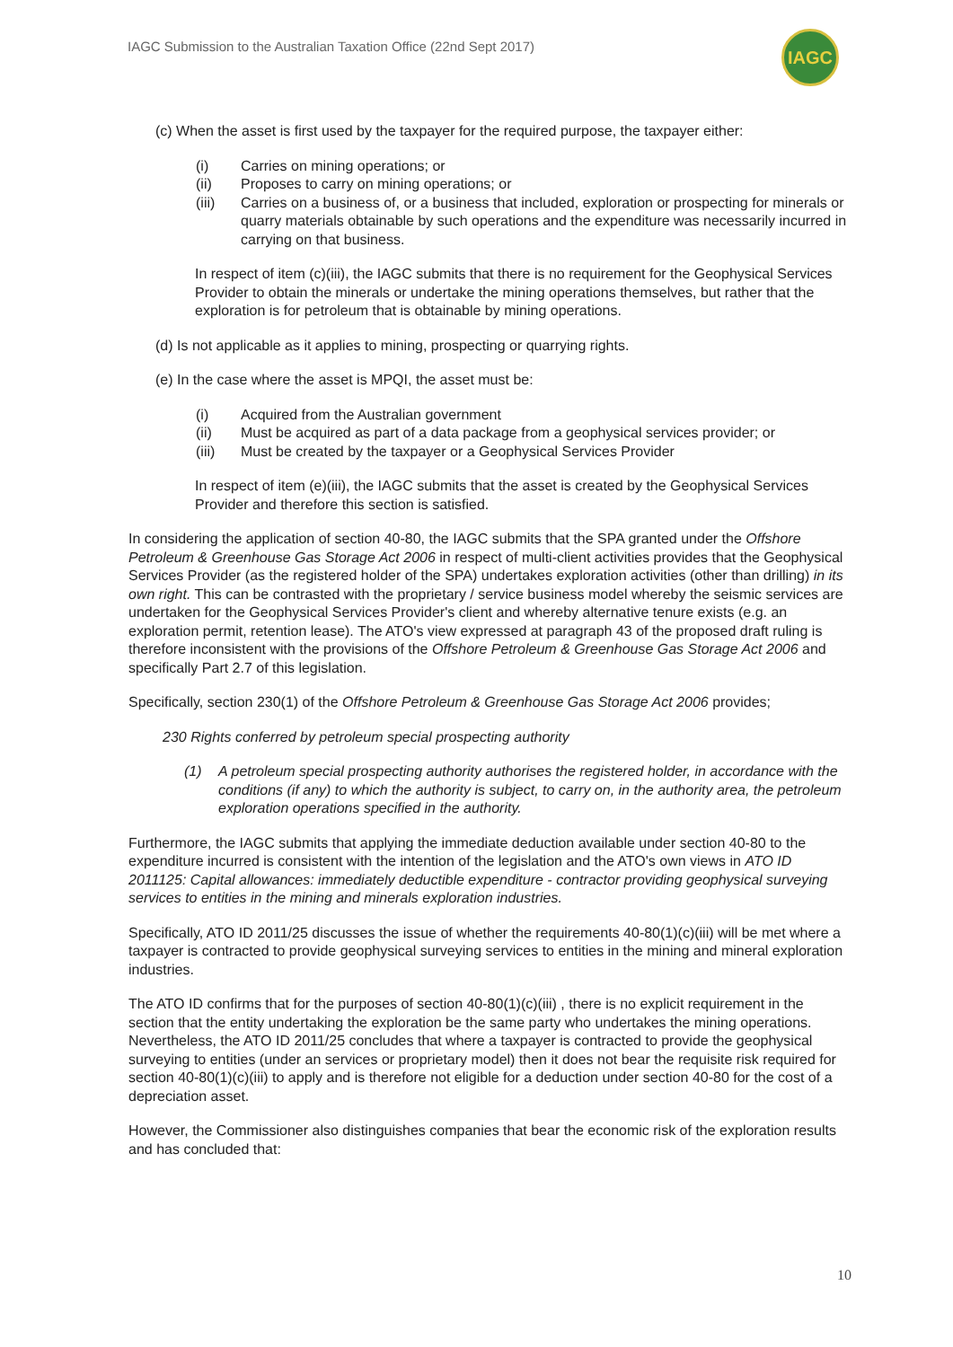IAGC Submission to the Australian Taxation Office (22nd Sept 2017)
IAGC
(c) When the asset is first used by the taxpayer for the required purpose, the taxpayer either:
(i) Carries on mining operations; or
(ii) Proposes to carry on mining operations; or
(iii) Carries on a business of, or a business that included, exploration or prospecting for minerals or quarry materials obtainable by such operations and the expenditure was necessarily incurred in carrying on that business.
In respect of item (c)(iii), the IAGC submits that there is no requirement for the Geophysical Services Provider to obtain the minerals or undertake the mining operations themselves, but rather that the exploration is for petroleum that is obtainable by mining operations.
(d) Is not applicable as it applies to mining, prospecting or quarrying rights.
(e) In the case where the asset is MPQI, the asset must be:
(i) Acquired from the Australian government
(ii) Must be acquired as part of a data package from a geophysical services provider; or
(iii) Must be created by the taxpayer or a Geophysical Services Provider
In respect of item (e)(iii), the IAGC submits that the asset is created by the Geophysical Services Provider and therefore this section is satisfied.
In considering the application of section 40-80, the IAGC submits that the SPA granted under the Offshore Petroleum & Greenhouse Gas Storage Act 2006 in respect of multi-client activities provides that the Geophysical Services Provider (as the registered holder of the SPA) undertakes exploration activities (other than drilling) in its own right. This can be contrasted with the proprietary / service business model whereby the seismic services are undertaken for the Geophysical Services Provider's client and whereby alternative tenure exists (e.g. an exploration permit, retention lease). The ATO's view expressed at paragraph 43 of the proposed draft ruling is therefore inconsistent with the provisions of the Offshore Petroleum & Greenhouse Gas Storage Act 2006 and specifically Part 2.7 of this legislation.
Specifically, section 230(1) of the Offshore Petroleum & Greenhouse Gas Storage Act 2006 provides;
230 Rights conferred by petroleum special prospecting authority
(1) A petroleum special prospecting authority authorises the registered holder, in accordance with the conditions (if any) to which the authority is subject, to carry on, in the authority area, the petroleum exploration operations specified in the authority.
Furthermore, the IAGC submits that applying the immediate deduction available under section 40-80 to the expenditure incurred is consistent with the intention of the legislation and the ATO's own views in ATO ID 2011125: Capital allowances: immediately deductible expenditure - contractor providing geophysical surveying services to entities in the mining and minerals exploration industries.
Specifically, ATO ID 2011/25 discusses the issue of whether the requirements 40-80(1)(c)(iii) will be met where a taxpayer is contracted to provide geophysical surveying services to entities in the mining and mineral exploration industries.
The ATO ID confirms that for the purposes of section 40-80(1)(c)(iii) , there is no explicit requirement in the section that the entity undertaking the exploration be the same party who undertakes the mining operations. Nevertheless, the ATO ID 2011/25 concludes that where a taxpayer is contracted to provide the geophysical surveying to entities (under an services or proprietary model) then it does not bear the requisite risk required for section 40-80(1)(c)(iii) to apply and is therefore not eligible for a deduction under section 40-80 for the cost of a depreciation asset.
However, the Commissioner also distinguishes companies that bear the economic risk of the exploration results and has concluded that:
10